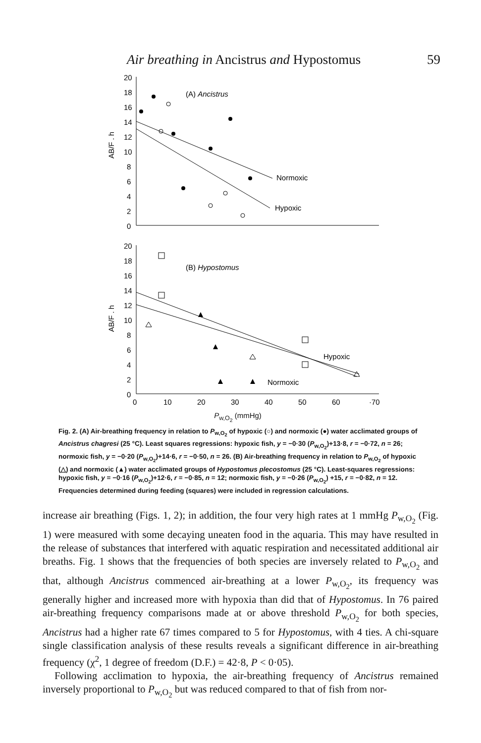Air breathing in Ancistrus and Hypostomus 59
20
18
16
14
12
10
8
6
4
2
0
(A) Ancistrus
AB/F . h
Normoxic
Hypoxic
20
18
16
14
12
10
8
6
4
2
0
(B) Hypostomus
AB/F . h
Normoxic
Hypoxic
0
10
20
30
40
50
60
·70
P<sub>w,O<sub>2</sub></sub> (mmHg)
Fig. 2. (A) Air-breathing frequency in relation to P<sub>w,O<sub>2</sub></sub> of hypoxic (○) and normoxic (●) water acclimated groups of Ancistrus chagresi (25 °C). Least squares regressions: hypoxic fish, y = −0·30 (P<sub>w,O<sub>2</sub></sub>)+13·8, r = −0·72, n = 26; normoxic fish, y = −0·20 (P<sub>w,O<sub>2</sub></sub>)+14·6, r = −0·50, n = 26. (B) Air-breathing frequency in relation to P<sub>w,O<sub>2</sub></sub> of hypoxic (△) and normoxic (▲) water acclimated groups of Hypostomus plecostomus (25 °C). Least-squares regressions: hypoxic fish, y = −0·16 (P<sub>w,O<sub>2</sub></sub>)+12·6, r = −0·85, n = 12; normoxic fish, y = −0·26 (P<sub>w,O<sub>2</sub></sub>) +15, r = −0·82, n = 12. Frequencies determined during feeding (squares) were included in regression calculations.
increase air breathing (Figs. 1, 2); in addition, the four very high rates at 1 mmHg P<sub>w,O<sub>2</sub></sub> (Fig. 1) were measured with some decaying uneaten food in the aquaria. This may have resulted in the release of substances that interfered with aquatic respiration and necessitated additional air breaths. Fig. 1 shows that the frequencies of both species are inversely related to P<sub>w,O<sub>2</sub></sub> and that, although Ancistrus commenced air-breathing at a lower P<sub>w,O<sub>2</sub></sub>, its frequency was generally higher and increased more with hypoxia than did that of Hypostomus. In 76 paired air-breathing frequency comparisons made at or above threshold P<sub>w,O<sub>2</sub></sub> for both species, Ancistrus had a higher rate 67 times compared to 5 for Hypostomus, with 4 ties. A chi-square single classification analysis of these results reveals a significant difference in air-breathing frequency (χ<sup>2</sup>, 1 degree of freedom (D.F.) = 42·8, P < 0·05).
Following acclimation to hypoxia, the air-breathing frequency of Ancistrus remained inversely proportional to P<sub>w,O<sub>2</sub></sub> but was reduced compared to that of fish from nor-